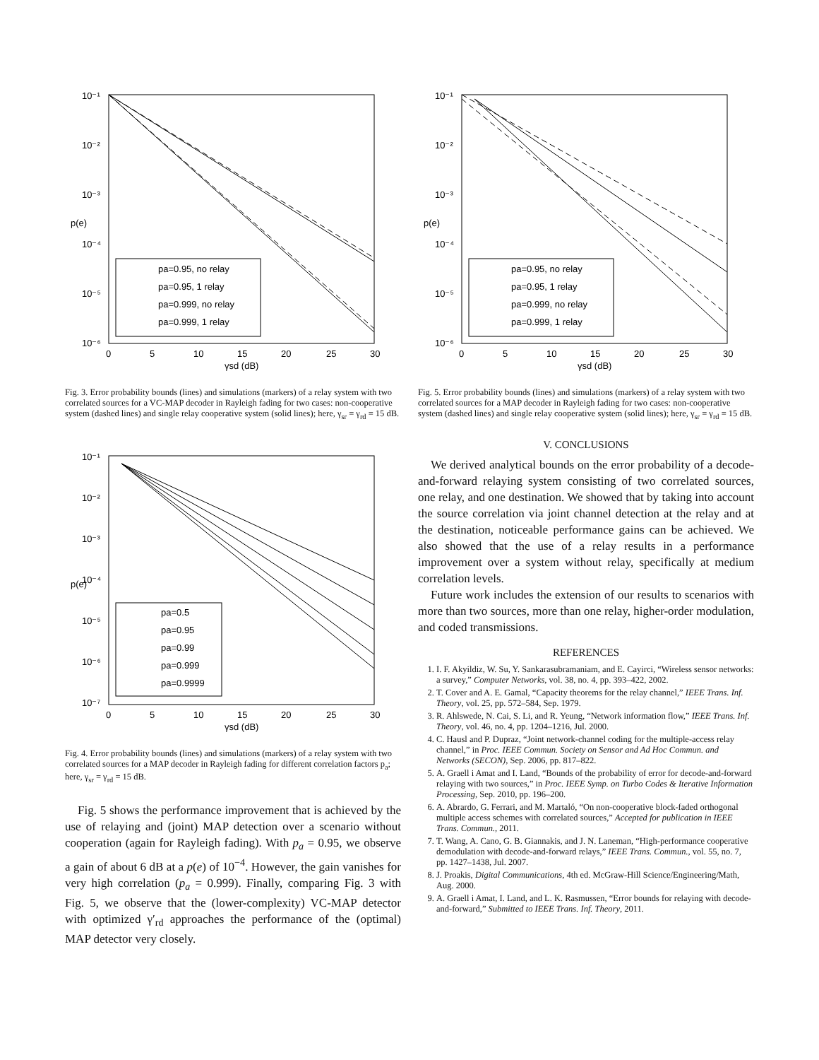10⁻¹
10⁻²
10⁻³
10⁻⁴
10⁻⁵
10⁻⁶
0
5
10
15
20
25
30
γsd (dB)
p(e)
pa=0.95, no relay
pa=0.95, 1 relay
pa=0.999, no relay
pa=0.999, 1 relay
Fig. 3. Error probability bounds (lines) and simulations (markers) of a relay system with two correlated sources for a VC-MAP decoder in Rayleigh fading for two cases: non-cooperative system (dashed lines) and single relay cooperative system (solid lines); here, γ<sub>sr</sub> = γ<sub>rd</sub> = 15 dB.
10⁻¹
10⁻²
10⁻³
10⁻⁴
10⁻⁵
10⁻⁶
10⁻⁷
0
5
10
15
20
25
30
γsd (dB)
p(e)
pa=0.5
pa=0.95
pa=0.99
pa=0.999
pa=0.9999
Fig. 4. Error probability bounds (lines) and simulations (markers) of a relay system with two correlated sources for a MAP decoder in Rayleigh fading for different correlation factors p<sub>a</sub>; here, γ<sub>sr</sub> = γ<sub>rd</sub> = 15 dB.
Fig. 5 shows the performance improvement that is achieved by the use of relaying and (joint) MAP detection over a scenario without cooperation (again for Rayleigh fading). With p<sub>a</sub> = 0.95, we observe a gain of about 6 dB at a p(e) of 10<sup>−4</sup>. However, the gain vanishes for very high correlation (p<sub>a</sub> = 0.999). Finally, comparing Fig. 3 with Fig. 5, we observe that the (lower-complexity) VC-MAP detector with optimized γ′<sub>rd</sub> approaches the performance of the (optimal) MAP detector very closely.
10⁻¹
10⁻²
10⁻³
10⁻⁴
10⁻⁵
10⁻⁶
0
5
10
15
20
25
30
γsd (dB)
p(e)
pa=0.95, no relay
pa=0.95, 1 relay
pa=0.999, no relay
pa=0.999, 1 relay
Fig. 5. Error probability bounds (lines) and simulations (markers) of a relay system with two correlated sources for a MAP decoder in Rayleigh fading for two cases: non-cooperative system (dashed lines) and single relay cooperative system (solid lines); here, γ<sub>sr</sub> = γ<sub>rd</sub> = 15 dB.
V. CONCLUSIONS
We derived analytical bounds on the error probability of a decode-and-forward relaying system consisting of two correlated sources, one relay, and one destination. We showed that by taking into account the source correlation via joint channel detection at the relay and at the destination, noticeable performance gains can be achieved. We also showed that the use of a relay results in a performance improvement over a system without relay, specifically at medium correlation levels.
Future work includes the extension of our results to scenarios with more than two sources, more than one relay, higher-order modulation, and coded transmissions.
REFERENCES
1. I. F. Akyildiz, W. Su, Y. Sankarasubramaniam, and E. Cayirci, “Wireless sensor networks: a survey,” Computer Networks, vol. 38, no. 4, pp. 393–422, 2002.
2. T. Cover and A. E. Gamal, “Capacity theorems for the relay channel,” IEEE Trans. Inf. Theory, vol. 25, pp. 572–584, Sep. 1979.
3. R. Ahlswede, N. Cai, S. Li, and R. Yeung, “Network information flow,” IEEE Trans. Inf. Theory, vol. 46, no. 4, pp. 1204–1216, Jul. 2000.
4. C. Hausl and P. Dupraz, “Joint network-channel coding for the multiple-access relay channel,” in Proc. IEEE Commun. Society on Sensor and Ad Hoc Commun. and Networks (SECON), Sep. 2006, pp. 817–822.
5. A. Graell i Amat and I. Land, “Bounds of the probability of error for decode-and-forward relaying with two sources,” in Proc. IEEE Symp. on Turbo Codes & Iterative Information Processing, Sep. 2010, pp. 196–200.
6. A. Abrardo, G. Ferrari, and M. Martaló, “On non-cooperative block-faded orthogonal multiple access schemes with correlated sources,” Accepted for publication in IEEE Trans. Commun., 2011.
7. T. Wang, A. Cano, G. B. Giannakis, and J. N. Laneman, “High-performance cooperative demodulation with decode-and-forward relays,” IEEE Trans. Commun., vol. 55, no. 7, pp. 1427–1438, Jul. 2007.
8. J. Proakis, Digital Communications, 4th ed. McGraw-Hill Science/Engineering/Math, Aug. 2000.
9. A. Graell i Amat, I. Land, and L. K. Rasmussen, “Error bounds for relaying with decode-and-forward,” Submitted to IEEE Trans. Inf. Theory, 2011.